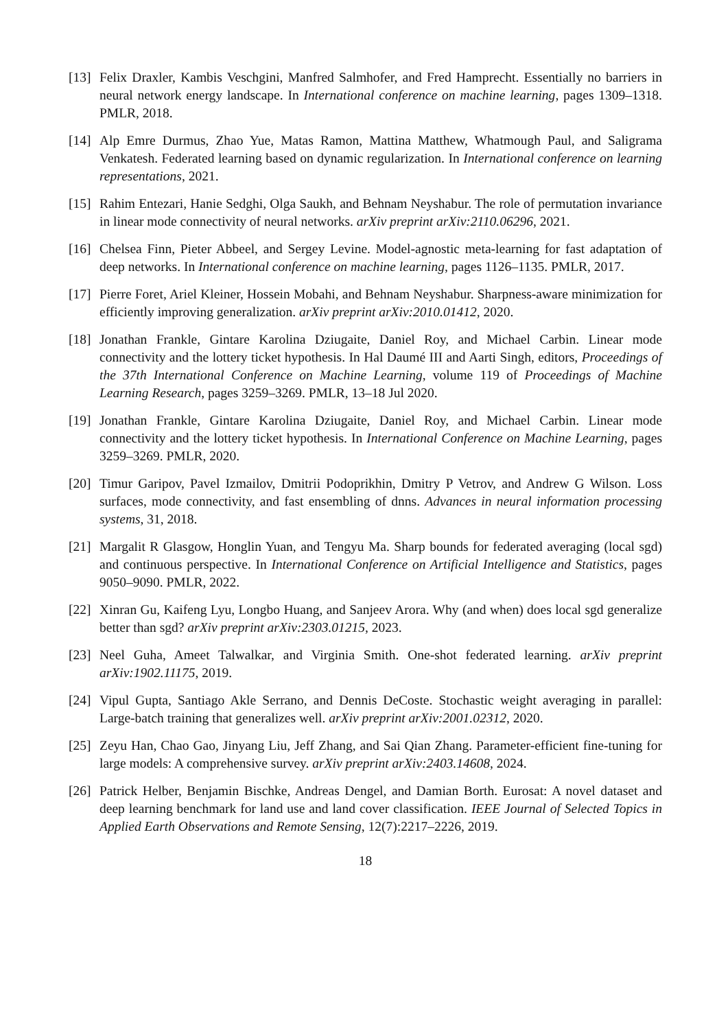[13]
Felix Draxler, Kambis Veschgini, Manfred Salmhofer, and Fred Hamprecht. Essentially no barriers in neural network energy landscape. In International conference on machine learning, pages 1309–1318. PMLR, 2018.
[14]
Alp Emre Durmus, Zhao Yue, Matas Ramon, Mattina Matthew, Whatmough Paul, and Saligrama Venkatesh. Federated learning based on dynamic regularization. In International conference on learning representations, 2021.
[15]
Rahim Entezari, Hanie Sedghi, Olga Saukh, and Behnam Neyshabur. The role of permutation invariance in linear mode connectivity of neural networks. arXiv preprint arXiv:2110.06296, 2021.
[16]
Chelsea Finn, Pieter Abbeel, and Sergey Levine. Model-agnostic meta-learning for fast adaptation of deep networks. In International conference on machine learning, pages 1126–1135. PMLR, 2017.
[17]
Pierre Foret, Ariel Kleiner, Hossein Mobahi, and Behnam Neyshabur. Sharpness-aware minimization for efficiently improving generalization. arXiv preprint arXiv:2010.01412, 2020.
[18]
Jonathan Frankle, Gintare Karolina Dziugaite, Daniel Roy, and Michael Carbin. Linear mode connectivity and the lottery ticket hypothesis. In Hal Daumé III and Aarti Singh, editors, Proceedings of the 37th International Conference on Machine Learning, volume 119 of Proceedings of Machine Learning Research, pages 3259–3269. PMLR, 13–18 Jul 2020.
[19]
Jonathan Frankle, Gintare Karolina Dziugaite, Daniel Roy, and Michael Carbin. Linear mode connectivity and the lottery ticket hypothesis. In International Conference on Machine Learning, pages 3259–3269. PMLR, 2020.
[20]
Timur Garipov, Pavel Izmailov, Dmitrii Podoprikhin, Dmitry P Vetrov, and Andrew G Wilson. Loss surfaces, mode connectivity, and fast ensembling of dnns. Advances in neural information processing systems, 31, 2018.
[21]
Margalit R Glasgow, Honglin Yuan, and Tengyu Ma. Sharp bounds for federated averaging (local sgd) and continuous perspective. In International Conference on Artificial Intelligence and Statistics, pages 9050–9090. PMLR, 2022.
[22]
Xinran Gu, Kaifeng Lyu, Longbo Huang, and Sanjeev Arora. Why (and when) does local sgd generalize better than sgd? arXiv preprint arXiv:2303.01215, 2023.
[23]
Neel Guha, Ameet Talwalkar, and Virginia Smith. One-shot federated learning. arXiv preprint arXiv:1902.11175, 2019.
[24]
Vipul Gupta, Santiago Akle Serrano, and Dennis DeCoste. Stochastic weight averaging in parallel: Large-batch training that generalizes well. arXiv preprint arXiv:2001.02312, 2020.
[25]
Zeyu Han, Chao Gao, Jinyang Liu, Jeff Zhang, and Sai Qian Zhang. Parameter-efficient fine-tuning for large models: A comprehensive survey. arXiv preprint arXiv:2403.14608, 2024.
[26]
Patrick Helber, Benjamin Bischke, Andreas Dengel, and Damian Borth. Eurosat: A novel dataset and deep learning benchmark for land use and land cover classification. IEEE Journal of Selected Topics in Applied Earth Observations and Remote Sensing, 12(7):2217–2226, 2019.
18